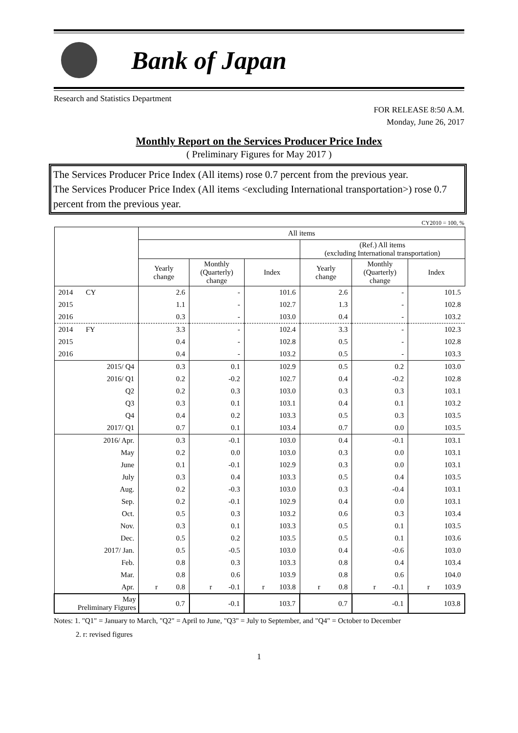Bank of Japan
Research and Statistics Department
FOR RELEASE 8:50 A.M.
Monday, June 26, 2017
Monthly Report on the Services Producer Price Index
( Preliminary Figures for May 2017 )
The Services Producer Price Index (All items) rose 0.7 percent from the previous year.
The Services Producer Price Index (All items <excluding International transportation>) rose 0.7 percent from the previous year.
CY2010 = 100, %
| | All items | | | | | |
| --- | --- | --- | --- | --- | --- | --- |
| | | | | (Ref.) All items (excluding International transportation) | | |
| | Yearly change | Monthly (Quarterly) change | Index | Yearly change | Monthly (Quarterly) change | Index |
| 2014 CY | 2.6 | - | 101.6 | 2.6 | - | 101.5 |
| 2015 | 1.1 | - | 102.7 | 1.3 | - | 102.8 |
| 2016 | 0.3 | - | 103.0 | 0.4 | - | 103.2 |
| 2014 FY | 3.3 | - | 102.4 | 3.3 | - | 102.3 |
| 2015 | 0.4 | - | 102.8 | 0.5 | - | 102.8 |
| 2016 | 0.4 | - | 103.2 | 0.5 | - | 103.3 |
| 2015/ Q4 | 0.3 | 0.1 | 102.9 | 0.5 | 0.2 | 103.0 |
| 2016/ Q1 | 0.2 | -0.2 | 102.7 | 0.4 | -0.2 | 102.8 |
| Q2 | 0.2 | 0.3 | 103.0 | 0.3 | 0.3 | 103.1 |
| Q3 | 0.3 | 0.1 | 103.1 | 0.4 | 0.1 | 103.2 |
| Q4 | 0.4 | 0.2 | 103.3 | 0.5 | 0.3 | 103.5 |
| 2017/ Q1 | 0.7 | 0.1 | 103.4 | 0.7 | 0.0 | 103.5 |
| 2016/ Apr. | 0.3 | -0.1 | 103.0 | 0.4 | -0.1 | 103.1 |
| May | 0.2 | 0.0 | 103.0 | 0.3 | 0.0 | 103.1 |
| June | 0.1 | -0.1 | 102.9 | 0.3 | 0.0 | 103.1 |
| July | 0.3 | 0.4 | 103.3 | 0.5 | 0.4 | 103.5 |
| Aug. | 0.2 | -0.3 | 103.0 | 0.3 | -0.4 | 103.1 |
| Sep. | 0.2 | -0.1 | 102.9 | 0.4 | 0.0 | 103.1 |
| Oct. | 0.5 | 0.3 | 103.2 | 0.6 | 0.3 | 103.4 |
| Nov. | 0.3 | 0.1 | 103.3 | 0.5 | 0.1 | 103.5 |
| Dec. | 0.5 | 0.2 | 103.5 | 0.5 | 0.1 | 103.6 |
| 2017/ Jan. | 0.5 | -0.5 | 103.0 | 0.4 | -0.6 | 103.0 |
| Feb. | 0.8 | 0.3 | 103.3 | 0.8 | 0.4 | 103.4 |
| Mar. | 0.8 | 0.6 | 103.9 | 0.8 | 0.6 | 104.0 |
| Apr. | r 0.8 | r -0.1 | r 103.8 | r 0.8 | r -0.1 | r 103.9 |
| May Preliminary Figures | 0.7 | -0.1 | 103.7 | 0.7 | -0.1 | 103.8 |
Notes: 1. "Q1" = January to March, "Q2" = April to June, "Q3" = July to September, and "Q4" = October to December
2. r: revised figures
1